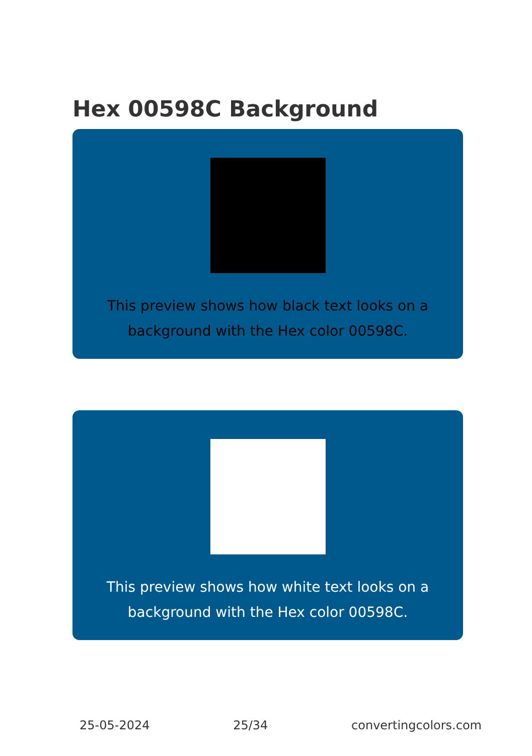Hex 00598C Background
This preview shows how black text looks on a background with the Hex color 00598C.
This preview shows how white text looks on a background with the Hex color 00598C.
25-05-2024 25/34 convertingcolors.com